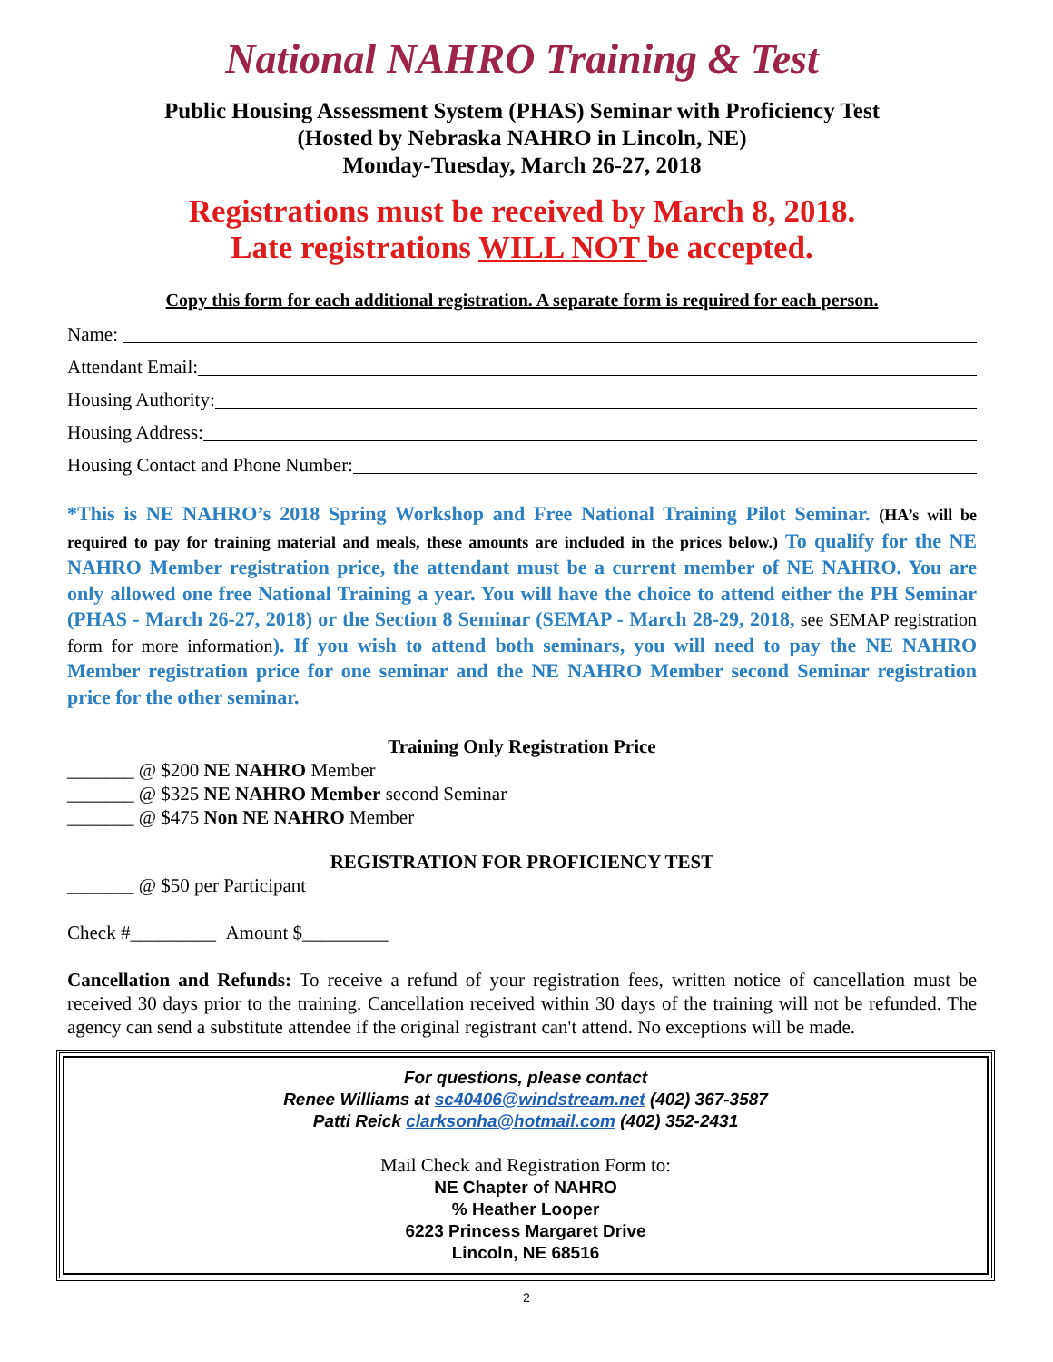National NAHRO Training & Test
Public Housing Assessment System (PHAS) Seminar with Proficiency Test
(Hosted by Nebraska NAHRO in Lincoln, NE)
Monday-Tuesday, March 26-27, 2018
Registrations must be received by March 8, 2018.
Late registrations WILL NOT be accepted.
Copy this form for each additional registration. A separate form is required for each person.
Name:
Attendant Email:
Housing Authority:
Housing Address:
Housing Contact and Phone Number:
*This is NE NAHRO’s 2018 Spring Workshop and Free National Training Pilot Seminar. (HA’s will be required to pay for training material and meals, these amounts are included in the prices below.) To qualify for the NE NAHRO Member registration price, the attendant must be a current member of NE NAHRO. You are only allowed one free National Training a year. You will have the choice to attend either the PH Seminar (PHAS - March 26-27, 2018) or the Section 8 Seminar (SEMAP - March 28-29, 2018, see SEMAP registration form for more information). If you wish to attend both seminars, you will need to pay the NE NAHRO Member registration price for one seminar and the NE NAHRO Member second Seminar registration price for the other seminar.
Training Only Registration Price
_______ @ $200 NE NAHRO Member
_______ @ $325 NE NAHRO Member second Seminar
_______ @ $475 Non NE NAHRO Member
REGISTRATION FOR PROFICIENCY TEST
_______ @ $50 per Participant
Check #_________ Amount $_________
Cancellation and Refunds: To receive a refund of your registration fees, written notice of cancellation must be received 30 days prior to the training. Cancellation received within 30 days of the training will not be refunded. The agency can send a substitute attendee if the original registrant can't attend. No exceptions will be made.
For questions, please contact
Renee Williams at sc40406@windstream.net (402) 367-3587
Patti Reick clarksonha@hotmail.com (402) 352-2431
Mail Check and Registration Form to:
NE Chapter of NAHRO
% Heather Looper
6223 Princess Margaret Drive
Lincoln, NE 68516
2